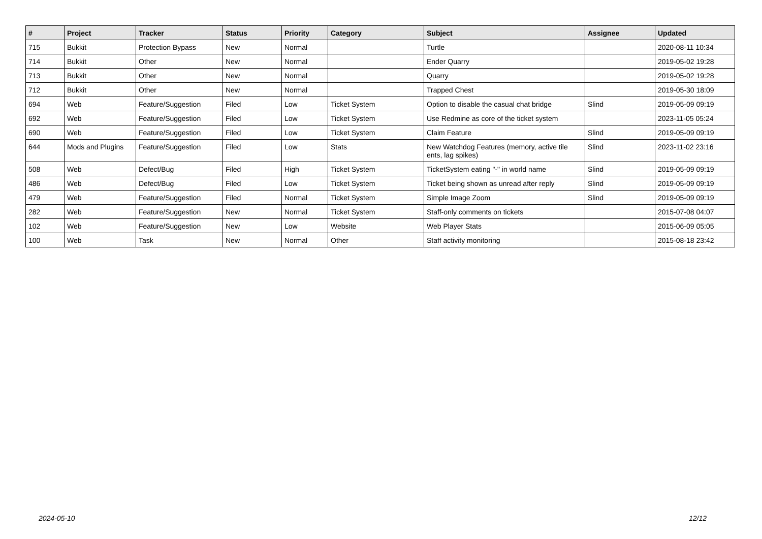| # | Project | Tracker | Status | Priority | Category | Subject | Assignee | Updated |
| --- | --- | --- | --- | --- | --- | --- | --- | --- |
| 715 | Bukkit | Protection Bypass | New | Normal | | Turtle | | 2020-08-11 10:34 |
| 714 | Bukkit | Other | New | Normal | | Ender Quarry | | 2019-05-02 19:28 |
| 713 | Bukkit | Other | New | Normal | | Quarry | | 2019-05-02 19:28 |
| 712 | Bukkit | Other | New | Normal | | Trapped Chest | | 2019-05-30 18:09 |
| 694 | Web | Feature/Suggestion | Filed | Low | Ticket System | Option to disable the casual chat bridge | Slind | 2019-05-09 09:19 |
| 692 | Web | Feature/Suggestion | Filed | Low | Ticket System | Use Redmine as core of the ticket system | | 2023-11-05 05:24 |
| 690 | Web | Feature/Suggestion | Filed | Low | Ticket System | Claim Feature | Slind | 2019-05-09 09:19 |
| 644 | Mods and Plugins | Feature/Suggestion | Filed | Low | Stats | New Watchdog Features (memory, active tile ents, lag spikes) | Slind | 2023-11-02 23:16 |
| 508 | Web | Defect/Bug | Filed | High | Ticket System | TicketSystem eating "-" in world name | Slind | 2019-05-09 09:19 |
| 486 | Web | Defect/Bug | Filed | Low | Ticket System | Ticket being shown as unread after reply | Slind | 2019-05-09 09:19 |
| 479 | Web | Feature/Suggestion | Filed | Normal | Ticket System | Simple Image Zoom | Slind | 2019-05-09 09:19 |
| 282 | Web | Feature/Suggestion | New | Normal | Ticket System | Staff-only comments on tickets | | 2015-07-08 04:07 |
| 102 | Web | Feature/Suggestion | New | Low | Website | Web Player Stats | | 2015-06-09 05:05 |
| 100 | Web | Task | New | Normal | Other | Staff activity monitoring | | 2015-08-18 23:42 |
2024-05-10 12/12